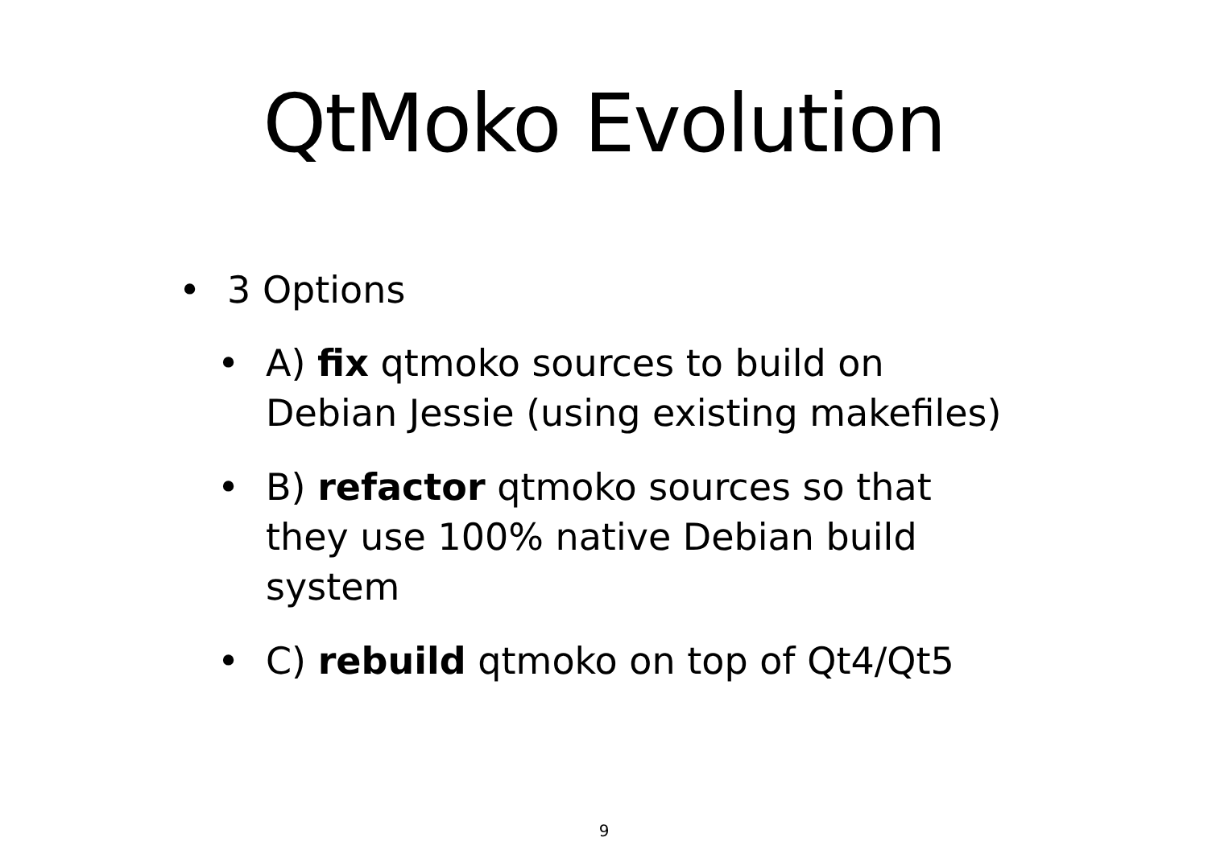QtMoko Evolution
• 3 Options
• A) fix qtmoko sources to build on Debian Jessie (using existing makefiles)
• B) refactor qtmoko sources so that they use 100% native Debian build system
• C) rebuild qtmoko on top of Qt4/Qt5
9